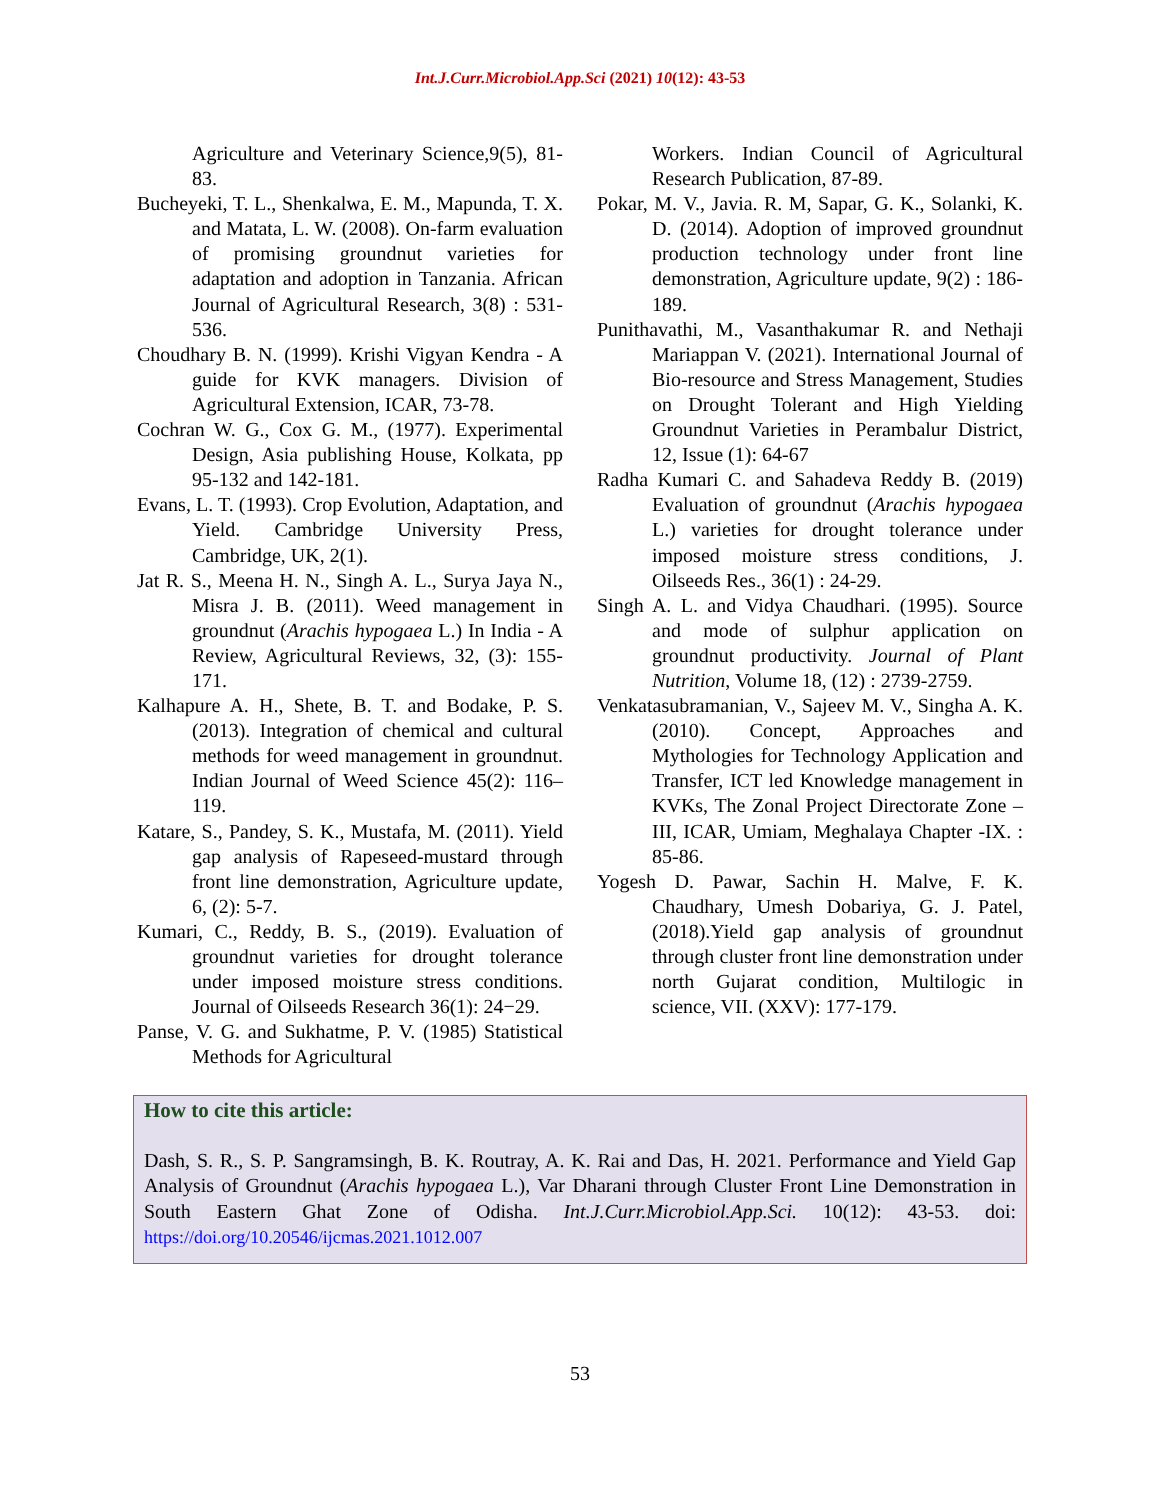Int.J.Curr.Microbiol.App.Sci (2021) 10(12): 43-53
Agriculture and Veterinary Science,9(5), 81-83.
Bucheyeki, T. L., Shenkalwa, E. M., Mapunda, T. X. and Matata, L. W. (2008). On-farm evaluation of promising groundnut varieties for adaptation and adoption in Tanzania. African Journal of Agricultural Research, 3(8) : 531-536.
Choudhary B. N. (1999). Krishi Vigyan Kendra - A guide for KVK managers. Division of Agricultural Extension, ICAR, 73-78.
Cochran W. G., Cox G. M., (1977). Experimental Design, Asia publishing House, Kolkata, pp 95-132 and 142-181.
Evans, L. T. (1993). Crop Evolution, Adaptation, and Yield. Cambridge University Press, Cambridge, UK, 2(1).
Jat R. S., Meena H. N., Singh A. L., Surya Jaya N., Misra J. B. (2011). Weed management in groundnut (Arachis hypogaea L.) In India - A Review, Agricultural Reviews, 32, (3): 155-171.
Kalhapure A. H., Shete, B. T. and Bodake, P. S. (2013). Integration of chemical and cultural methods for weed management in groundnut. Indian Journal of Weed Science 45(2): 116–119.
Katare, S., Pandey, S. K., Mustafa, M. (2011). Yield gap analysis of Rapeseed-mustard through front line demonstration, Agriculture update, 6, (2): 5-7.
Kumari, C., Reddy, B. S., (2019). Evaluation of groundnut varieties for drought tolerance under imposed moisture stress conditions. Journal of Oilseeds Research 36(1): 24−29.
Panse, V. G. and Sukhatme, P. V. (1985) Statistical Methods for Agricultural
Workers. Indian Council of Agricultural Research Publication, 87-89.
Pokar, M. V., Javia. R. M, Sapar, G. K., Solanki, K. D. (2014). Adoption of improved groundnut production technology under front line demonstration, Agriculture update, 9(2) : 186-189.
Punithavathi, M., Vasanthakumar R. and Nethaji Mariappan V. (2021). International Journal of Bio-resource and Stress Management, Studies on Drought Tolerant and High Yielding Groundnut Varieties in Perambalur District, 12, Issue (1): 64-67
Radha Kumari C. and Sahadeva Reddy B. (2019) Evaluation of groundnut (Arachis hypogaea L.) varieties for drought tolerance under imposed moisture stress conditions, J. Oilseeds Res., 36(1) : 24-29.
Singh A. L. and Vidya Chaudhari. (1995). Source and mode of sulphur application on groundnut productivity. Journal of Plant Nutrition, Volume 18, (12) : 2739-2759.
Venkatasubramanian, V., Sajeev M. V., Singha A. K. (2010). Concept, Approaches and Mythologies for Technology Application and Transfer, ICT led Knowledge management in KVKs, The Zonal Project Directorate Zone –III, ICAR, Umiam, Meghalaya Chapter -IX. : 85-86.
Yogesh D. Pawar, Sachin H. Malve, F. K. Chaudhary, Umesh Dobariya, G. J. Patel, (2018).Yield gap analysis of groundnut through cluster front line demonstration under north Gujarat condition, Multilogic in science, VII. (XXV): 177-179.
How to cite this article:
Dash, S. R., S. P. Sangramsingh, B. K. Routray, A. K. Rai and Das, H. 2021. Performance and Yield Gap Analysis of Groundnut (Arachis hypogaea L.), Var Dharani through Cluster Front Line Demonstration in South Eastern Ghat Zone of Odisha. Int.J.Curr.Microbiol.App.Sci. 10(12): 43-53. doi: https://doi.org/10.20546/ijcmas.2021.1012.007
53